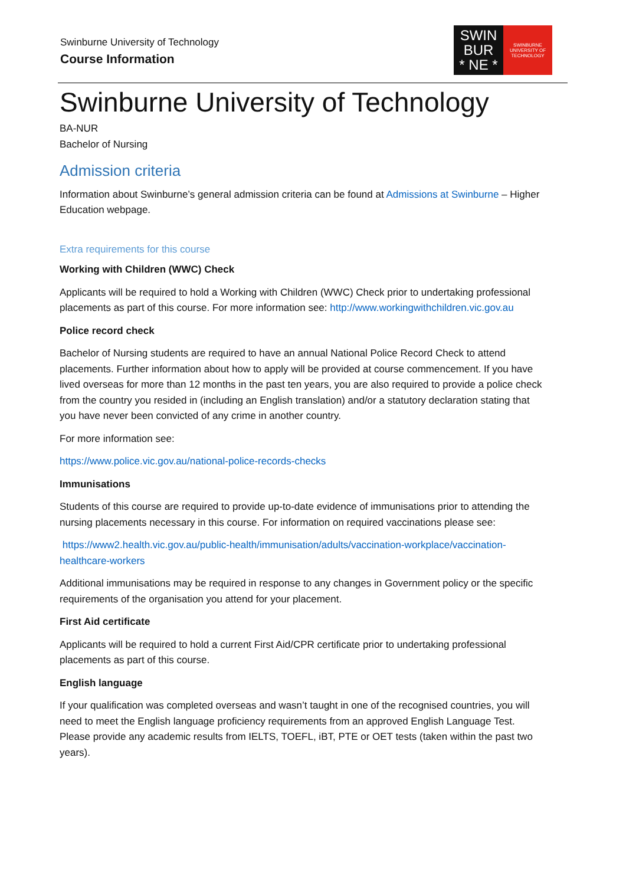Swinburne University of Technology
Course Information
SWIN
BUR
* NE *
SWINBURNE
UNIVERSITY OF
TECHNOLOGY
Swinburne University of Technology
BA-NUR
Bachelor of Nursing
Admission criteria
Information about Swinburne’s general admission criteria can be found at Admissions at Swinburne – Higher Education webpage.
Extra requirements for this course
Working with Children (WWC) Check
Applicants will be required to hold a Working with Children (WWC) Check prior to undertaking professional placements as part of this course. For more information see: http://www.workingwithchildren.vic.gov.au
Police record check
Bachelor of Nursing students are required to have an annual National Police Record Check to attend placements. Further information about how to apply will be provided at course commencement. If you have lived overseas for more than 12 months in the past ten years, you are also required to provide a police check from the country you resided in (including an English translation) and/or a statutory declaration stating that you have never been convicted of any crime in another country.
For more information see:
https://www.police.vic.gov.au/national-police-records-checks
Immunisations
Students of this course are required to provide up-to-date evidence of immunisations prior to attending the nursing placements necessary in this course. For information on required vaccinations please see:
https://www2.health.vic.gov.au/public-health/immunisation/adults/vaccination-workplace/vaccination-healthcare-workers
Additional immunisations may be required in response to any changes in Government policy or the specific requirements of the organisation you attend for your placement.
First Aid certificate
Applicants will be required to hold a current First Aid/CPR certificate prior to undertaking professional placements as part of this course.
English language
If your qualification was completed overseas and wasn’t taught in one of the recognised countries, you will need to meet the English language proficiency requirements from an approved English Language Test. Please provide any academic results from IELTS, TOEFL, iBT, PTE or OET tests (taken within the past two years).